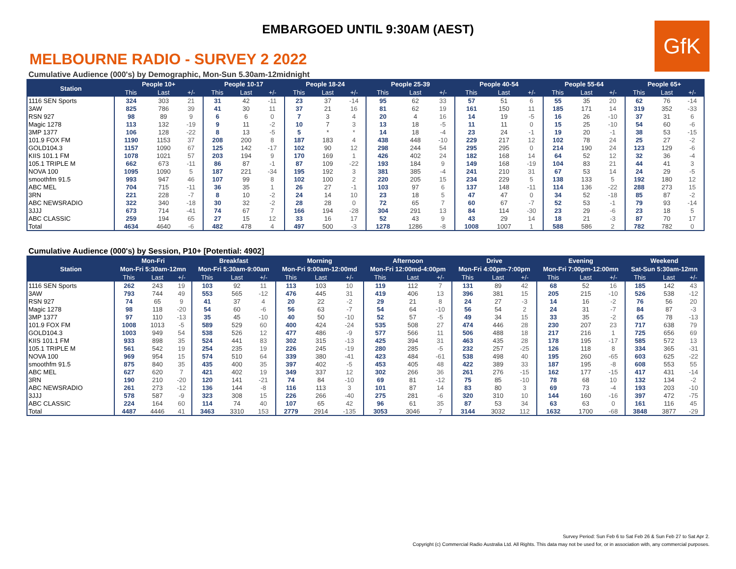EMBARGOED UNTIL 9:30AM (AEST)
GfK
MELBOURNE RADIO - SURVEY 2 2022
Cumulative Audience (000's) by Demographic, Mon-Sun 5.30am-12midnight
| Station | People 10+ | | | People 10-17 | | | People 18-24 | | | People 25-39 | | | People 40-54 | | | People 55-64 | | | People 65+ | | |
| --- | --- | --- | --- | --- | --- | --- | --- | --- | --- | --- | --- | --- | --- | --- | --- | --- | --- | --- | --- | --- | --- |
| | This | Last | +/- | This | Last | +/- | This | Last | +/- | This | Last | +/- | This | Last | +/- | This | Last | +/- | This | Last | +/- |
| 1116 SEN Sports | 324 | 303 | 21 | 31 | 42 | -11 | 23 | 37 | -14 | 95 | 62 | 33 | 57 | 51 | 6 | 55 | 35 | 20 | 62 | 76 | -14 |
| 3AW | 825 | 786 | 39 | 41 | 30 | 11 | 37 | 21 | 16 | 81 | 62 | 19 | 161 | 150 | 11 | 185 | 171 | 14 | 319 | 352 | -33 |
| RSN 927 | 98 | 89 | 9 | 6 | 6 | 0 | 7 | 3 | 4 | 20 | 4 | 16 | 14 | 19 | -5 | 16 | 26 | -10 | 37 | 31 | 6 |
| Magic 1278 | 113 | 132 | -19 | 9 | 11 | -2 | 10 | 7 | 3 | 13 | 18 | -5 | 11 | 11 | 0 | 15 | 25 | -10 | 54 | 60 | -6 |
| 3MP 1377 | 106 | 128 | -22 | 8 | 13 | -5 | 5 | * | * | 14 | 18 | -4 | 23 | 24 | -1 | 19 | 20 | -1 | 38 | 53 | -15 |
| 101.9 FOX FM | 1190 | 1153 | 37 | 208 | 200 | 8 | 187 | 183 | 4 | 438 | 448 | -10 | 229 | 217 | 12 | 102 | 78 | 24 | 25 | 27 | -2 |
| GOLD104.3 | 1157 | 1090 | 67 | 125 | 142 | -17 | 102 | 90 | 12 | 298 | 244 | 54 | 295 | 295 | 0 | 214 | 190 | 24 | 123 | 129 | -6 |
| KIIS 101.1 FM | 1078 | 1021 | 57 | 203 | 194 | 9 | 170 | 169 | 1 | 426 | 402 | 24 | 182 | 168 | 14 | 64 | 52 | 12 | 32 | 36 | -4 |
| 105.1 TRIPLE M | 662 | 673 | -11 | 86 | 87 | -1 | 87 | 109 | -22 | 193 | 184 | 9 | 149 | 168 | -19 | 104 | 83 | 21 | 44 | 41 | 3 |
| NOVA 100 | 1095 | 1090 | 5 | 187 | 221 | -34 | 195 | 192 | 3 | 381 | 385 | -4 | 241 | 210 | 31 | 67 | 53 | 14 | 24 | 29 | -5 |
| smoothfm 91.5 | 993 | 947 | 46 | 107 | 99 | 8 | 102 | 100 | 2 | 220 | 205 | 15 | 234 | 229 | 5 | 138 | 133 | 5 | 192 | 180 | 12 |
| ABC MEL | 704 | 715 | -11 | 36 | 35 | 1 | 26 | 27 | -1 | 103 | 97 | 6 | 137 | 148 | -11 | 114 | 136 | -22 | 288 | 273 | 15 |
| 3RN | 221 | 228 | -7 | 8 | 10 | -2 | 24 | 14 | 10 | 23 | 18 | 5 | 47 | 47 | 0 | 34 | 52 | -18 | 85 | 87 | -2 |
| ABC NEWSRADIO | 322 | 340 | -18 | 30 | 32 | -2 | 28 | 28 | 0 | 72 | 65 | 7 | 60 | 67 | -7 | 52 | 53 | -1 | 79 | 93 | -14 |
| 3JJJ | 673 | 714 | -41 | 74 | 67 | 7 | 166 | 194 | -28 | 304 | 291 | 13 | 84 | 114 | -30 | 23 | 29 | -6 | 23 | 18 | 5 |
| ABC CLASSIC | 259 | 194 | 65 | 27 | 15 | 12 | 33 | 16 | 17 | 52 | 43 | 9 | 43 | 29 | 14 | 18 | 21 | -3 | 87 | 70 | 17 |
| Total | 4634 | 4640 | -6 | 482 | 478 | 4 | 497 | 500 | -3 | 1278 | 1286 | -8 | 1008 | 1007 | 1 | 588 | 586 | 2 | 782 | 782 | 0 |
Cumulative Audience (000's) by Session, P10+ [Potential: 4902]
| Station | Mon-Fri | | | Breakfast | | | Morning | | | Afternoon | | | Drive | | | Evening | | | Weekend | | |
| --- | --- | --- | --- | --- | --- | --- | --- | --- | --- | --- | --- | --- | --- | --- | --- | --- | --- | --- | --- | --- | --- |
| | Mon-Fri 5:30am-12mn | | | Mon-Fri 5:30am-9:00am | | | Mon-Fri 9:00am-12:00md | | | Mon-Fri 12:00md-4:00pm | | | Mon-Fri 4:00pm-7:00pm | | | Mon-Fri 7:00pm-12:00mn | | | Sat-Sun 5:30am-12mn | | |
| | This | Last | +/- | This | Last | +/- | This | Last | +/- | This | Last | +/- | This | Last | +/- | This | Last | +/- | This | Last | +/- |
| 1116 SEN Sports | 262 | 243 | 19 | 103 | 92 | 11 | 113 | 103 | 10 | 119 | 112 | 7 | 131 | 89 | 42 | 68 | 52 | 16 | 185 | 142 | 43 |
| 3AW | 793 | 744 | 49 | 553 | 565 | -12 | 476 | 445 | 31 | 419 | 406 | 13 | 396 | 381 | 15 | 205 | 215 | -10 | 526 | 538 | -12 |
| RSN 927 | 74 | 65 | 9 | 41 | 37 | 4 | 20 | 22 | -2 | 29 | 21 | 8 | 24 | 27 | -3 | 14 | 16 | -2 | 76 | 56 | 20 |
| Magic 1278 | 98 | 118 | -20 | 54 | 60 | -6 | 56 | 63 | -7 | 54 | 64 | -10 | 56 | 54 | 2 | 24 | 31 | -7 | 84 | 87 | -3 |
| 3MP 1377 | 97 | 110 | -13 | 35 | 45 | -10 | 40 | 50 | -10 | 52 | 57 | -5 | 49 | 34 | 15 | 33 | 35 | -2 | 65 | 78 | -13 |
| 101.9 FOX FM | 1008 | 1013 | -5 | 589 | 529 | 60 | 400 | 424 | -24 | 535 | 508 | 27 | 474 | 446 | 28 | 230 | 207 | 23 | 717 | 638 | 79 |
| GOLD104.3 | 1003 | 949 | 54 | 538 | 526 | 12 | 477 | 486 | -9 | 577 | 566 | 11 | 506 | 488 | 18 | 217 | 216 | 1 | 725 | 656 | 69 |
| KIIS 101.1 FM | 933 | 898 | 35 | 524 | 441 | 83 | 302 | 315 | -13 | 425 | 394 | 31 | 463 | 435 | 28 | 178 | 195 | -17 | 585 | 572 | 13 |
| 105.1 TRIPLE M | 561 | 542 | 19 | 254 | 235 | 19 | 226 | 245 | -19 | 280 | 285 | -5 | 232 | 257 | -25 | 126 | 118 | 8 | 334 | 365 | -31 |
| NOVA 100 | 969 | 954 | 15 | 574 | 510 | 64 | 339 | 380 | -41 | 423 | 484 | -61 | 538 | 498 | 40 | 195 | 260 | -65 | 603 | 625 | -22 |
| smoothfm 91.5 | 875 | 840 | 35 | 435 | 400 | 35 | 397 | 402 | -5 | 453 | 405 | 48 | 422 | 389 | 33 | 187 | 195 | -8 | 608 | 553 | 55 |
| ABC MEL | 627 | 620 | 7 | 421 | 402 | 19 | 349 | 337 | 12 | 302 | 266 | 36 | 261 | 276 | -15 | 162 | 177 | -15 | 417 | 431 | -14 |
| 3RN | 190 | 210 | -20 | 120 | 141 | -21 | 74 | 84 | -10 | 69 | 81 | -12 | 75 | 85 | -10 | 78 | 68 | 10 | 132 | 134 | -2 |
| ABC NEWSRADIO | 261 | 273 | -12 | 136 | 144 | -8 | 116 | 113 | 3 | 101 | 87 | 14 | 83 | 80 | 3 | 69 | 73 | -4 | 193 | 203 | -10 |
| 3JJJ | 578 | 587 | -9 | 323 | 308 | 15 | 226 | 266 | -40 | 275 | 281 | -6 | 320 | 310 | 10 | 144 | 160 | -16 | 397 | 472 | -75 |
| ABC CLASSIC | 224 | 164 | 60 | 114 | 74 | 40 | 107 | 65 | 42 | 96 | 61 | 35 | 87 | 53 | 34 | 63 | 63 | 0 | 161 | 116 | 45 |
| Total | 4487 | 4446 | 41 | 3463 | 3310 | 153 | 2779 | 2914 | -135 | 3053 | 3046 | 7 | 3144 | 3032 | 112 | 1632 | 1700 | -68 | 3848 | 3877 | -29 |
Survey Period: Sun Feb 6 to Sat Feb 26 & Sun Feb 27 to Sat Apr 2.
Copyright (c) Commercial Radio Australia Ltd. All Rights. This data may not be used for, or in association with, any commercial purposes.